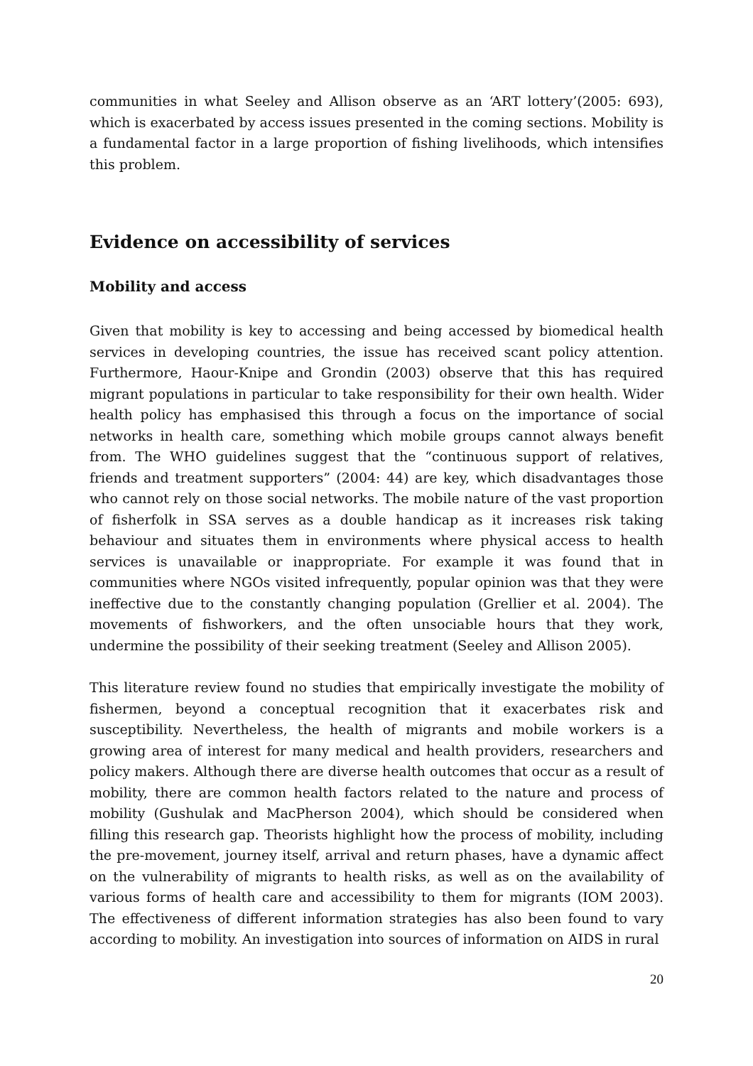communities in what Seeley and Allison observe as an ‘ART lottery’(2005: 693), which is exacerbated by access issues presented in the coming sections. Mobility is a fundamental factor in a large proportion of fishing livelihoods, which intensifies this problem.
Evidence on accessibility of services
Mobility and access
Given that mobility is key to accessing and being accessed by biomedical health services in developing countries, the issue has received scant policy attention. Furthermore, Haour-Knipe and Grondin (2003) observe that this has required migrant populations in particular to take responsibility for their own health. Wider health policy has emphasised this through a focus on the importance of social networks in health care, something which mobile groups cannot always benefit from. The WHO guidelines suggest that the “continuous support of relatives, friends and treatment supporters” (2004: 44) are key, which disadvantages those who cannot rely on those social networks. The mobile nature of the vast proportion of fisherfolk in SSA serves as a double handicap as it increases risk taking behaviour and situates them in environments where physical access to health services is unavailable or inappropriate. For example it was found that in communities where NGOs visited infrequently, popular opinion was that they were ineffective due to the constantly changing population (Grellier et al. 2004). The movements of fishworkers, and the often unsociable hours that they work, undermine the possibility of their seeking treatment (Seeley and Allison 2005).
This literature review found no studies that empirically investigate the mobility of fishermen, beyond a conceptual recognition that it exacerbates risk and susceptibility. Nevertheless, the health of migrants and mobile workers is a growing area of interest for many medical and health providers, researchers and policy makers. Although there are diverse health outcomes that occur as a result of mobility, there are common health factors related to the nature and process of mobility (Gushulak and MacPherson 2004), which should be considered when filling this research gap. Theorists highlight how the process of mobility, including the pre-movement, journey itself, arrival and return phases, have a dynamic affect on the vulnerability of migrants to health risks, as well as on the availability of various forms of health care and accessibility to them for migrants (IOM 2003). The effectiveness of different information strategies has also been found to vary according to mobility. An investigation into sources of information on AIDS in rural
20